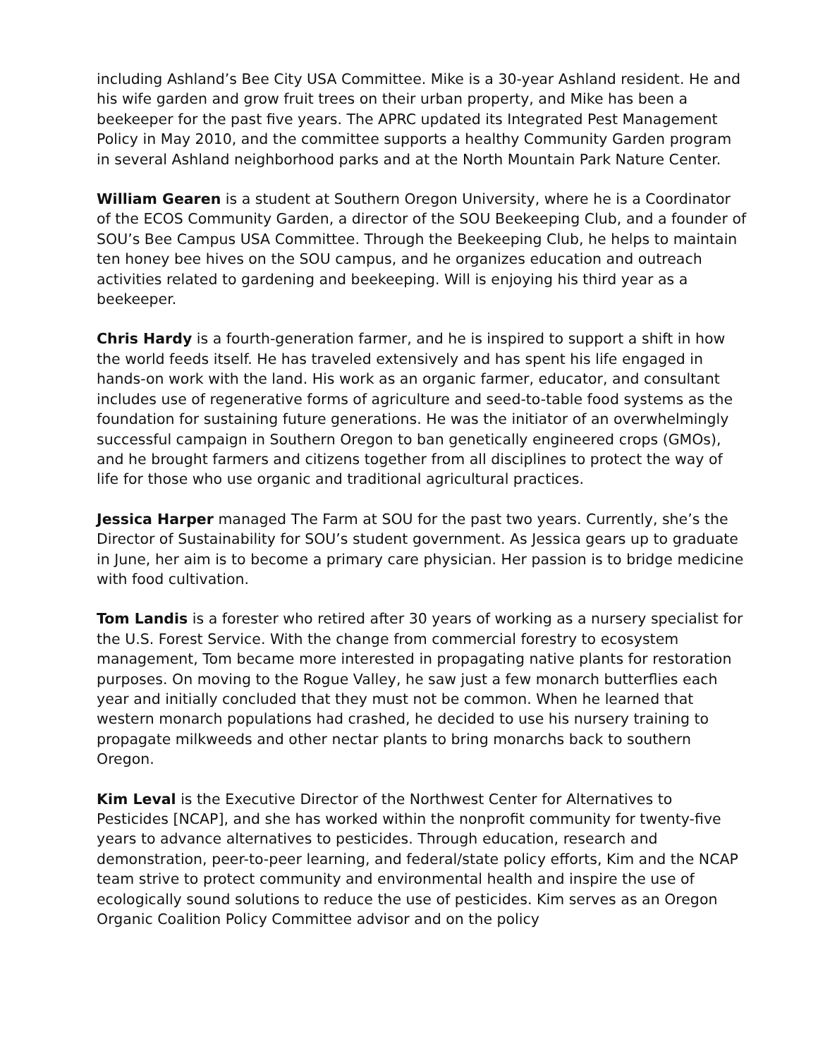including Ashland’s Bee City USA Committee. Mike is a 30-year Ashland resident. He and his wife garden and grow fruit trees on their urban property, and Mike has been a beekeeper for the past five years. The APRC updated its Integrated Pest Management Policy in May 2010, and the committee supports a healthy Community Garden program in several Ashland neighborhood parks and at the North Mountain Park Nature Center.
William Gearen is a student at Southern Oregon University, where he is a Coordinator of the ECOS Community Garden, a director of the SOU Beekeeping Club, and a founder of SOU’s Bee Campus USA Committee. Through the Beekeeping Club, he helps to maintain ten honey bee hives on the SOU campus, and he organizes education and outreach activities related to gardening and beekeeping. Will is enjoying his third year as a beekeeper.
Chris Hardy is a fourth-generation farmer, and he is inspired to support a shift in how the world feeds itself. He has traveled extensively and has spent his life engaged in hands-on work with the land. His work as an organic farmer, educator, and consultant includes use of regenerative forms of agriculture and seed-to-table food systems as the foundation for sustaining future generations. He was the initiator of an overwhelmingly successful campaign in Southern Oregon to ban genetically engineered crops (GMOs), and he brought farmers and citizens together from all disciplines to protect the way of life for those who use organic and traditional agricultural practices.
Jessica Harper managed The Farm at SOU for the past two years. Currently, she’s the Director of Sustainability for SOU’s student government. As Jessica gears up to graduate in June, her aim is to become a primary care physician. Her passion is to bridge medicine with food cultivation.
Tom Landis is a forester who retired after 30 years of working as a nursery specialist for the U.S. Forest Service. With the change from commercial forestry to ecosystem management, Tom became more interested in propagating native plants for restoration purposes. On moving to the Rogue Valley, he saw just a few monarch butterflies each year and initially concluded that they must not be common. When he learned that western monarch populations had crashed, he decided to use his nursery training to propagate milkweeds and other nectar plants to bring monarchs back to southern Oregon.
Kim Leval is the Executive Director of the Northwest Center for Alternatives to Pesticides [NCAP], and she has worked within the nonprofit community for twenty-five years to advance alternatives to pesticides. Through education, research and demonstration, peer-to-peer learning, and federal/state policy efforts, Kim and the NCAP team strive to protect community and environmental health and inspire the use of ecologically sound solutions to reduce the use of pesticides. Kim serves as an Oregon Organic Coalition Policy Committee advisor and on the policy